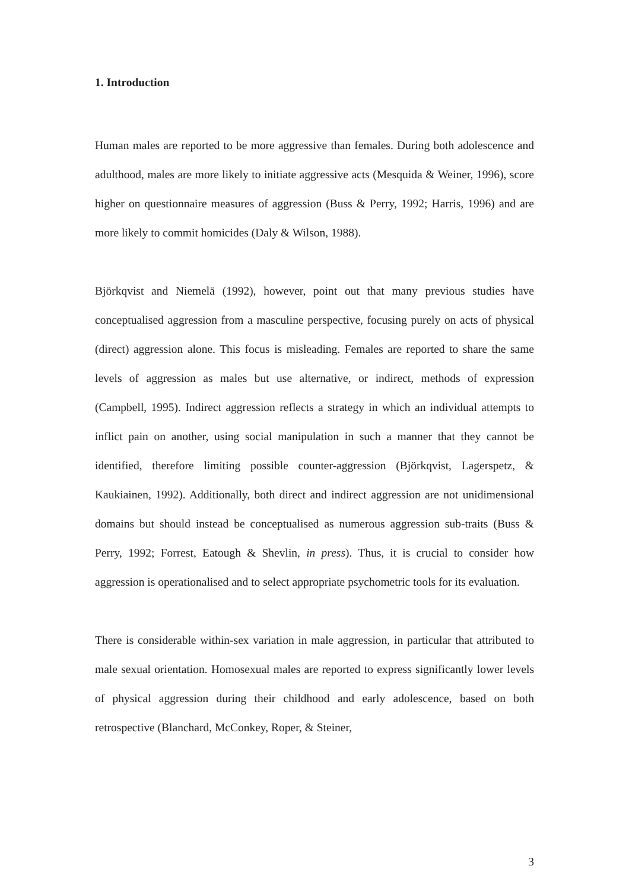1. Introduction
Human males are reported to be more aggressive than females. During both adolescence and adulthood, males are more likely to initiate aggressive acts (Mesquida & Weiner, 1996), score higher on questionnaire measures of aggression (Buss & Perry, 1992; Harris, 1996) and are more likely to commit homicides (Daly & Wilson, 1988).
Björkqvist and Niemelä (1992), however, point out that many previous studies have conceptualised aggression from a masculine perspective, focusing purely on acts of physical (direct) aggression alone. This focus is misleading. Females are reported to share the same levels of aggression as males but use alternative, or indirect, methods of expression (Campbell, 1995). Indirect aggression reflects a strategy in which an individual attempts to inflict pain on another, using social manipulation in such a manner that they cannot be identified, therefore limiting possible counter-aggression (Björkqvist, Lagerspetz, & Kaukiainen, 1992). Additionally, both direct and indirect aggression are not unidimensional domains but should instead be conceptualised as numerous aggression sub-traits (Buss & Perry, 1992; Forrest, Eatough & Shevlin, in press). Thus, it is crucial to consider how aggression is operationalised and to select appropriate psychometric tools for its evaluation.
There is considerable within-sex variation in male aggression, in particular that attributed to male sexual orientation. Homosexual males are reported to express significantly lower levels of physical aggression during their childhood and early adolescence, based on both retrospective (Blanchard, McConkey, Roper, & Steiner,
3